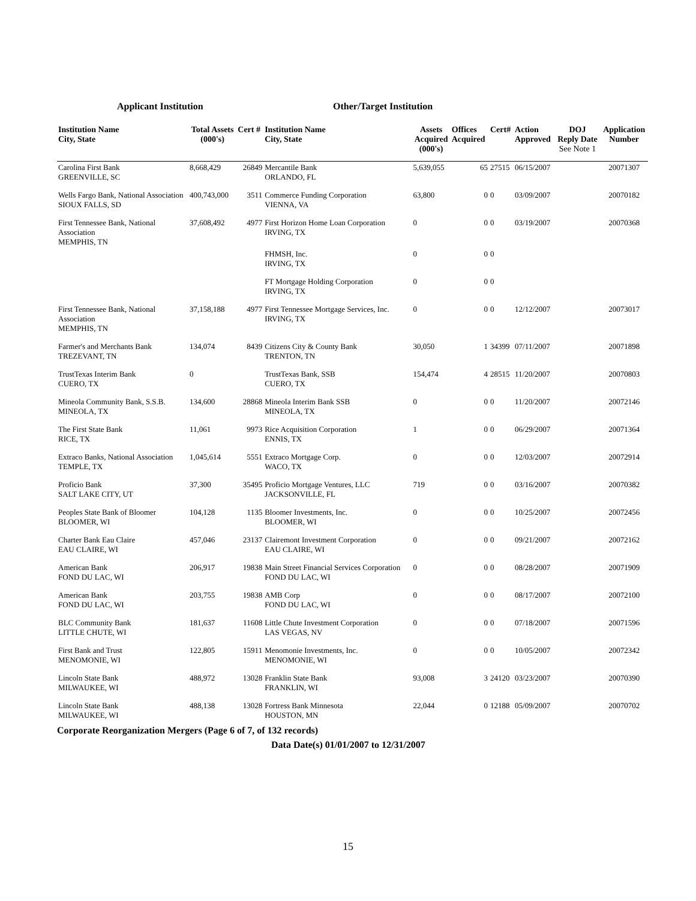Applicant Institution Other/Target Institution
| Institution Name City, State | Total Assets (000's) | Cert # | Institution Name City, State | Assets Acquired (000's) | Offices Acquired | Cert# | Action Approved | DOJ Reply Date See Note 1 | Application Number |
| --- | --- | --- | --- | --- | --- | --- | --- | --- | --- |
| Carolina First Bank GREENVILLE, SC | 8,668,429 | 26849 | Mercantile Bank ORLANDO, FL | 5,639,055 | 65 | 27515 | 06/15/2007 | | 20071307 |
| Wells Fargo Bank, National Association SIOUX FALLS, SD | 400,743,000 | 3511 | Commerce Funding Corporation VIENNA, VA | 63,800 | 0 | 0 | 03/09/2007 | | 20070182 |
| First Tennessee Bank, National Association MEMPHIS, TN | 37,608,492 | 4977 | First Horizon Home Loan Corporation IRVING, TX | 0 | 0 | 0 | 03/19/2007 | | 20070368 |
| | | | FHMSH, Inc. IRVING, TX | 0 | 0 | 0 | | | |
| | | | FT Mortgage Holding Corporation IRVING, TX | 0 | 0 | 0 | | | |
| First Tennessee Bank, National Association MEMPHIS, TN | 37,158,188 | 4977 | First Tennessee Mortgage Services, Inc. IRVING, TX | 0 | 0 | 0 | 12/12/2007 | | 20073017 |
| Farmer's and Merchants Bank TREZEVANT, TN | 134,074 | 8439 | Citizens City & County Bank TRENTON, TN | 30,050 | 1 | 34399 | 07/11/2007 | | 20071898 |
| TrustTexas Interim Bank CUERO, TX | 0 | | TrustTexas Bank, SSB CUERO, TX | 154,474 | 4 | 28515 | 11/20/2007 | | 20070803 |
| Mineola Community Bank, S.S.B. MINEOLA, TX | 134,600 | 28868 | Mineola Interim Bank SSB MINEOLA, TX | 0 | 0 | 0 | 11/20/2007 | | 20072146 |
| The First State Bank RICE, TX | 11,061 | 9973 | Rice Acquisition Corporation ENNIS, TX | 1 | 0 | 0 | 06/29/2007 | | 20071364 |
| Extraco Banks, National Association TEMPLE, TX | 1,045,614 | 5551 | Extraco Mortgage Corp. WACO, TX | 0 | 0 | 0 | 12/03/2007 | | 20072914 |
| Proficio Bank SALT LAKE CITY, UT | 37,300 | 35495 | Proficio Mortgage Ventures, LLC JACKSONVILLE, FL | 719 | 0 | 0 | 03/16/2007 | | 20070382 |
| Peoples State Bank of Bloomer BLOOMER, WI | 104,128 | 1135 | Bloomer Investments, Inc. BLOOMER, WI | 0 | 0 | 0 | 10/25/2007 | | 20072456 |
| Charter Bank Eau Claire EAU CLAIRE, WI | 457,046 | 23137 | Clairemont Investment Corporation EAU CLAIRE, WI | 0 | 0 | 0 | 09/21/2007 | | 20072162 |
| American Bank FOND DU LAC, WI | 206,917 | 19838 | Main Street Financial Services Corporation FOND DU LAC, WI | 0 | 0 | 0 | 08/28/2007 | | 20071909 |
| American Bank FOND DU LAC, WI | 203,755 | 19838 | AMB Corp FOND DU LAC, WI | 0 | 0 | 0 | 08/17/2007 | | 20072100 |
| BLC Community Bank LITTLE CHUTE, WI | 181,637 | 11608 | Little Chute Investment Corporation LAS VEGAS, NV | 0 | 0 | 0 | 07/18/2007 | | 20071596 |
| First Bank and Trust MENOMONIE, WI | 122,805 | 15911 | Menomonie Investments, Inc. MENOMONIE, WI | 0 | 0 | 0 | 10/05/2007 | | 20072342 |
| Lincoln State Bank MILWAUKEE, WI | 488,972 | 13028 | Franklin State Bank FRANKLIN, WI | 93,008 | 3 | 24120 | 03/23/2007 | | 20070390 |
| Lincoln State Bank MILWAUKEE, WI | 488,138 | 13028 | Fortress Bank Minnesota HOUSTON, MN | 22,044 | 0 | 12188 | 05/09/2007 | | 20070702 |
Corporate Reorganization Mergers (Page 6 of 7, of 132 records)
Data Date(s) 01/01/2007 to 12/31/2007
15